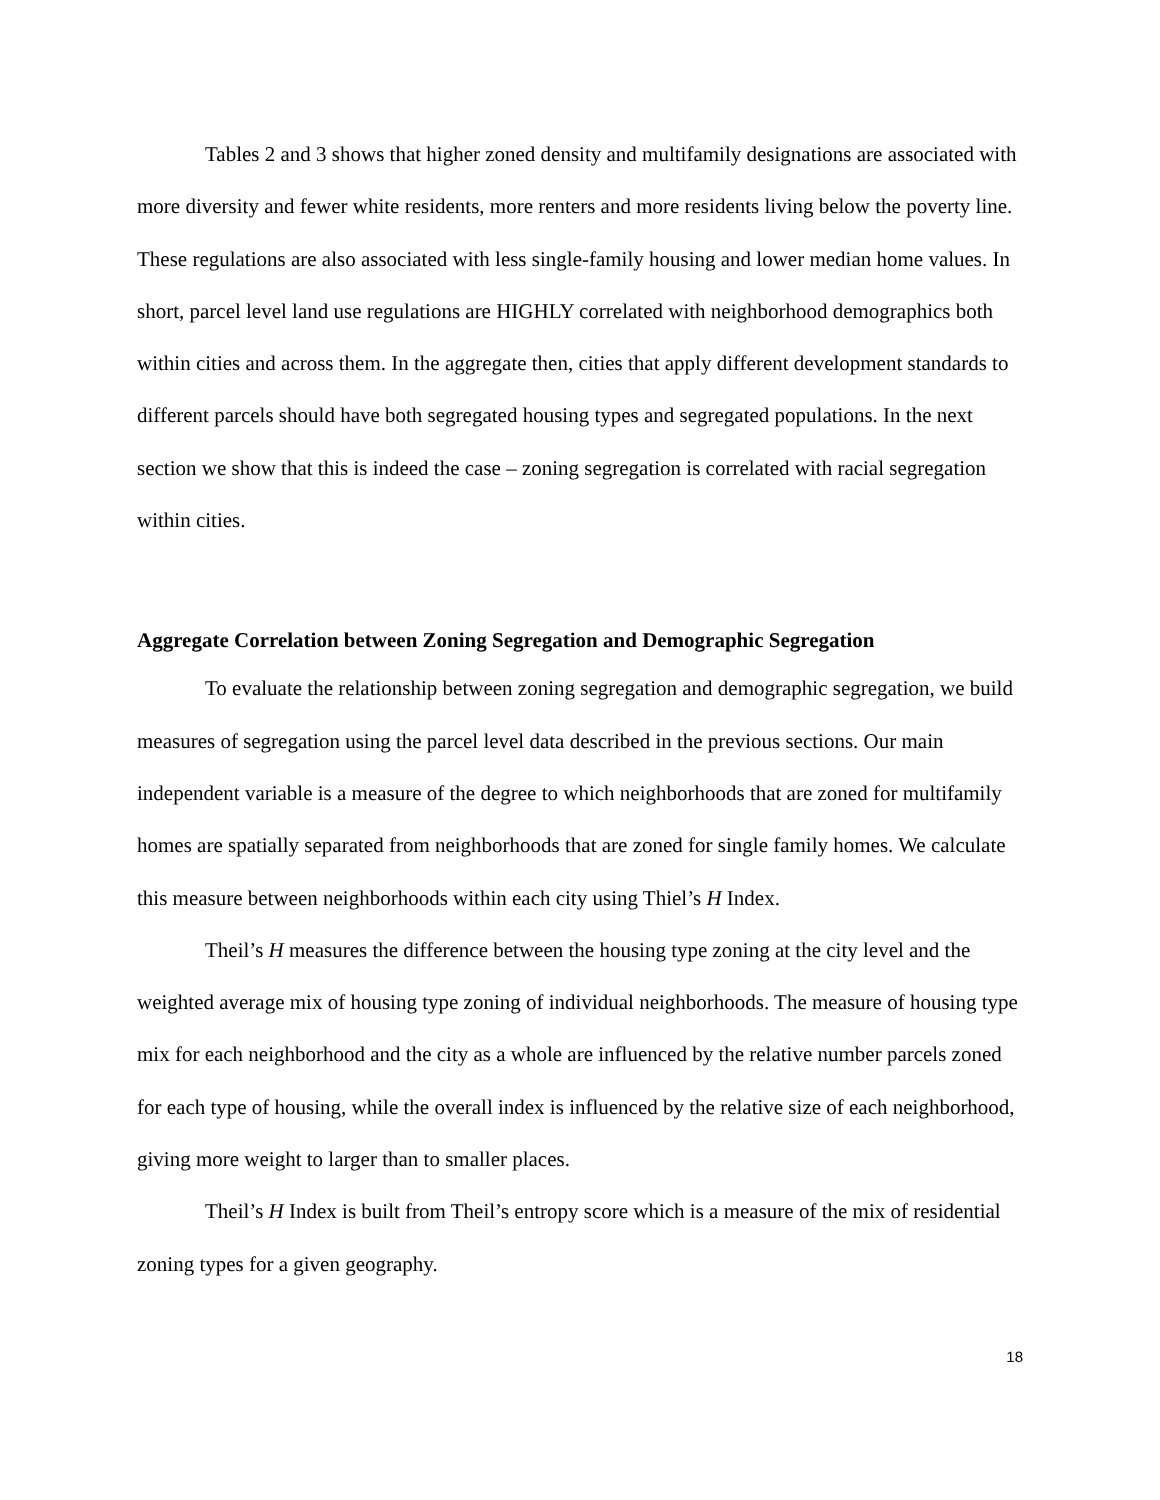Tables 2 and 3 shows that higher zoned density and multifamily designations are associated with more diversity and fewer white residents, more renters and more residents living below the poverty line. These regulations are also associated with less single-family housing and lower median home values. In short, parcel level land use regulations are HIGHLY correlated with neighborhood demographics both within cities and across them. In the aggregate then, cities that apply different development standards to different parcels should have both segregated housing types and segregated populations. In the next section we show that this is indeed the case – zoning segregation is correlated with racial segregation within cities.
Aggregate Correlation between Zoning Segregation and Demographic Segregation
To evaluate the relationship between zoning segregation and demographic segregation, we build measures of segregation using the parcel level data described in the previous sections. Our main independent variable is a measure of the degree to which neighborhoods that are zoned for multifamily homes are spatially separated from neighborhoods that are zoned for single family homes. We calculate this measure between neighborhoods within each city using Thiel’s H Index.
Theil’s H measures the difference between the housing type zoning at the city level and the weighted average mix of housing type zoning of individual neighborhoods. The measure of housing type mix for each neighborhood and the city as a whole are influenced by the relative number parcels zoned for each type of housing, while the overall index is influenced by the relative size of each neighborhood, giving more weight to larger than to smaller places.
Theil’s H Index is built from Theil’s entropy score which is a measure of the mix of residential zoning types for a given geography.
18